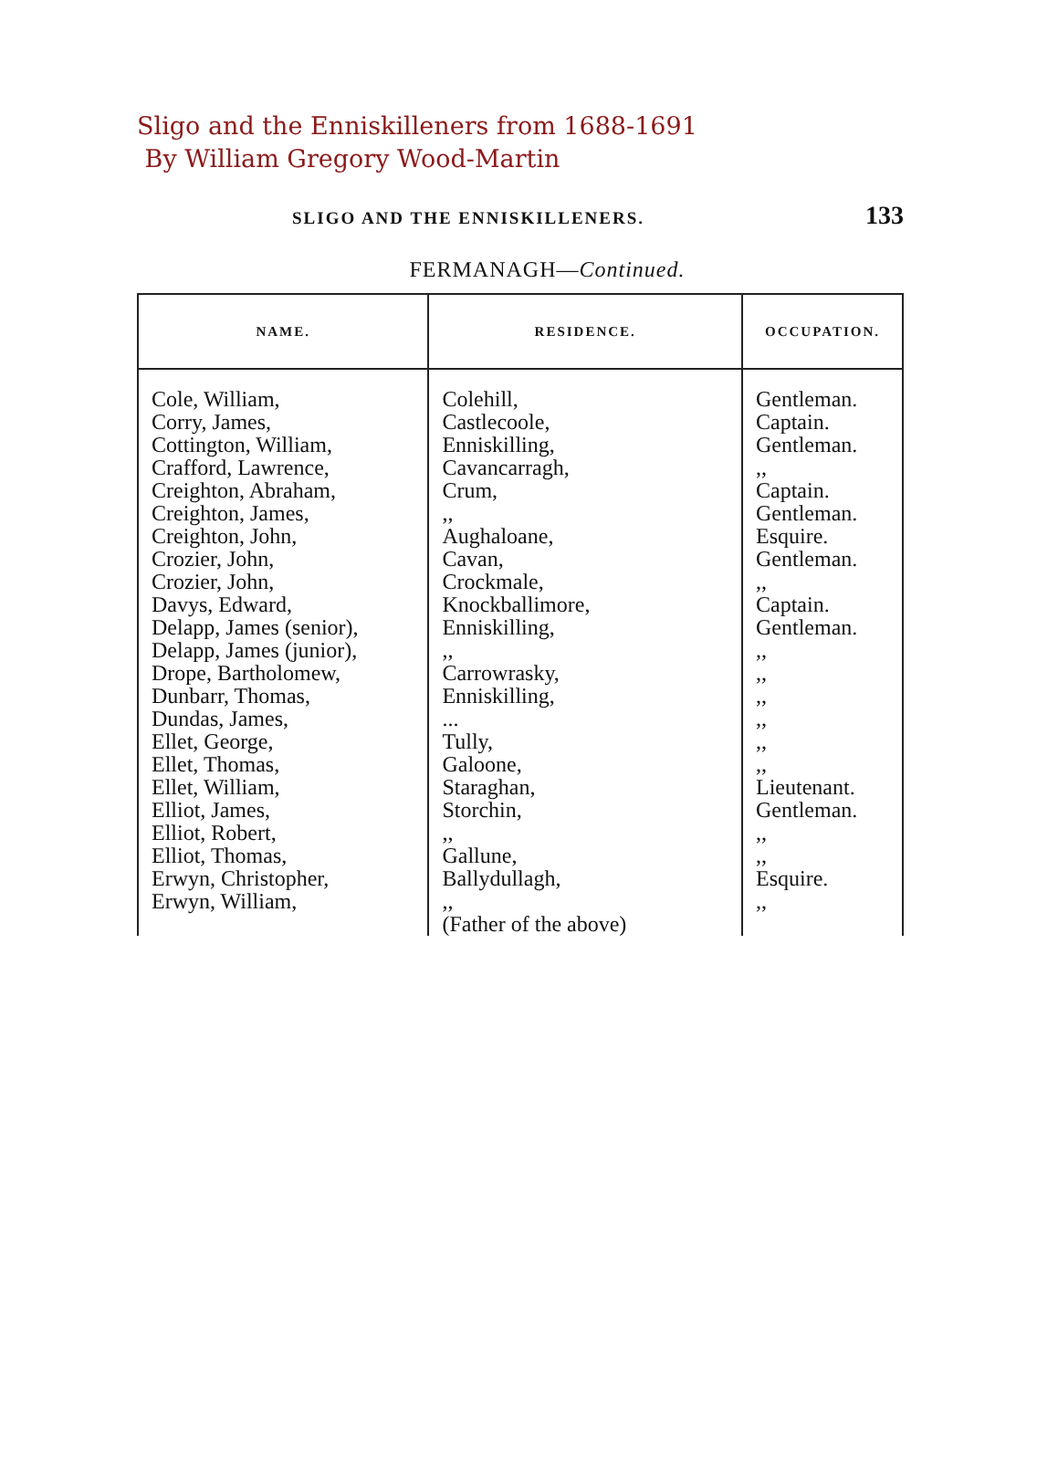Sligo and the Enniskilleners from 1688-1691
By William Gregory Wood-Martin
SLIGO AND THE ENNISKILLENERS. 133
FERMANAGH—Continued.
| NAME. | RESIDENCE. | OCCUPATION. |
| --- | --- | --- |
| Cole, William, | Colehill, | Gentleman. |
| Corry, James, | Castlecoole, | Captain. |
| Cottington, William, | Enniskilling, | Gentleman. |
| Crafford, Lawrence, | Cavancarragh, | ,, |
| Creighton, Abraham, | Crum, | Captain. |
| Creighton, James, | ,, | Gentleman. |
| Creighton, John, | Aughaloane, | Esquire. |
| Crozier, John, | Cavan, | Gentleman. |
| Crozier, John, | Crockmale, | ,, |
| Davys, Edward, | Knockballimore, | Captain. |
| Delapp, James (senior), | Enniskilling, | Gentleman. |
| Delapp, James (junior), | ,, | ,, |
| Drope, Bartholomew, | Carrowrasky, | ,, |
| Dunbarr, Thomas, | Enniskilling, | ,, |
| Dundas, James, | ... | ,, |
| Ellet, George, | Tully, | ,, |
| Ellet, Thomas, | Galoone, | ,, |
| Ellet, William, | Staraghan, | Lieutenant. |
| Elliot, James, | Storchin, | Gentleman. |
| Elliot, Robert, | ,, | ,, |
| Elliot, Thomas, | Gallune, | ,, |
| Erwyn, Christopher, | Ballydullagh, | Esquire. |
| Erwyn, William, | ,, (Father of the above) | ,, |